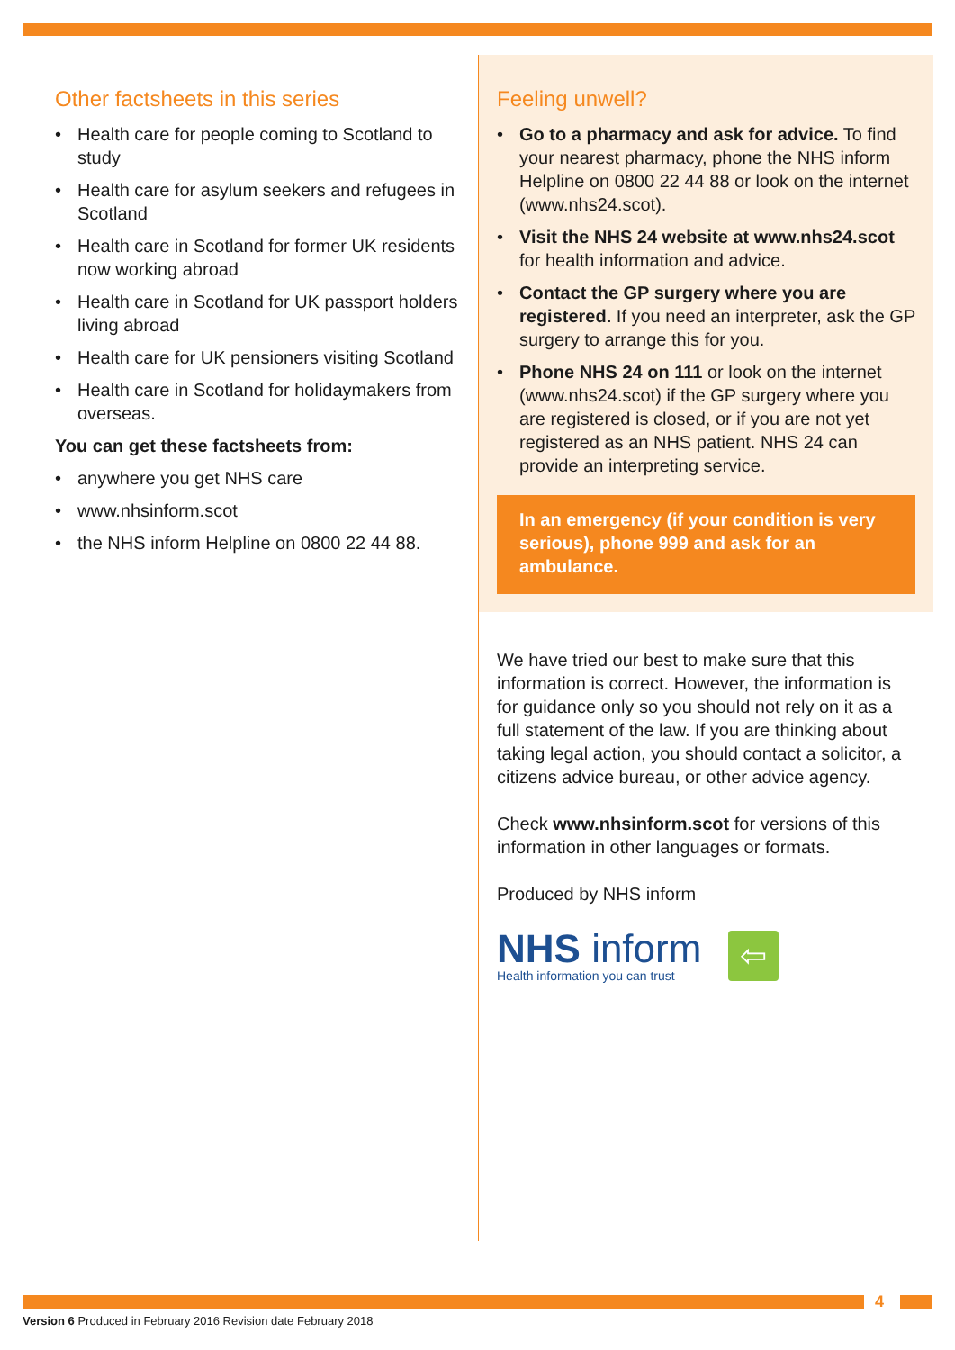Other factsheets in this series
Health care for people coming to Scotland to study
Health care for asylum seekers and refugees in Scotland
Health care in Scotland for former UK residents now working abroad
Health care in Scotland for UK passport holders living abroad
Health care for UK pensioners visiting Scotland
Health care in Scotland for holidaymakers from overseas.
You can get these factsheets from:
anywhere you get NHS care
www.nhsinform.scot
the NHS inform Helpline on 0800 22 44 88.
Feeling unwell?
Go to a pharmacy and ask for advice. To find your nearest pharmacy, phone the NHS inform Helpline on 0800 22 44 88 or look on the internet (www.nhs24.scot).
Visit the NHS 24 website at www.nhs24.scot for health information and advice.
Contact the GP surgery where you are registered. If you need an interpreter, ask the GP surgery to arrange this for you.
Phone NHS 24 on 111 or look on the internet (www.nhs24.scot) if the GP surgery where you are registered is closed, or if you are not yet registered as an NHS patient. NHS 24 can provide an interpreting service.
In an emergency (if your condition is very serious), phone 999 and ask for an ambulance.
We have tried our best to make sure that this information is correct. However, the information is for guidance only so you should not rely on it as a full statement of the law. If you are thinking about taking legal action, you should contact a solicitor, a citizens advice bureau, or other advice agency.
Check www.nhsinform.scot for versions of this information in other languages or formats.
Produced by NHS inform
NHS inform
Health information you can trust
⇦
4
Version 6 Produced in February 2016 Revision date February 2018